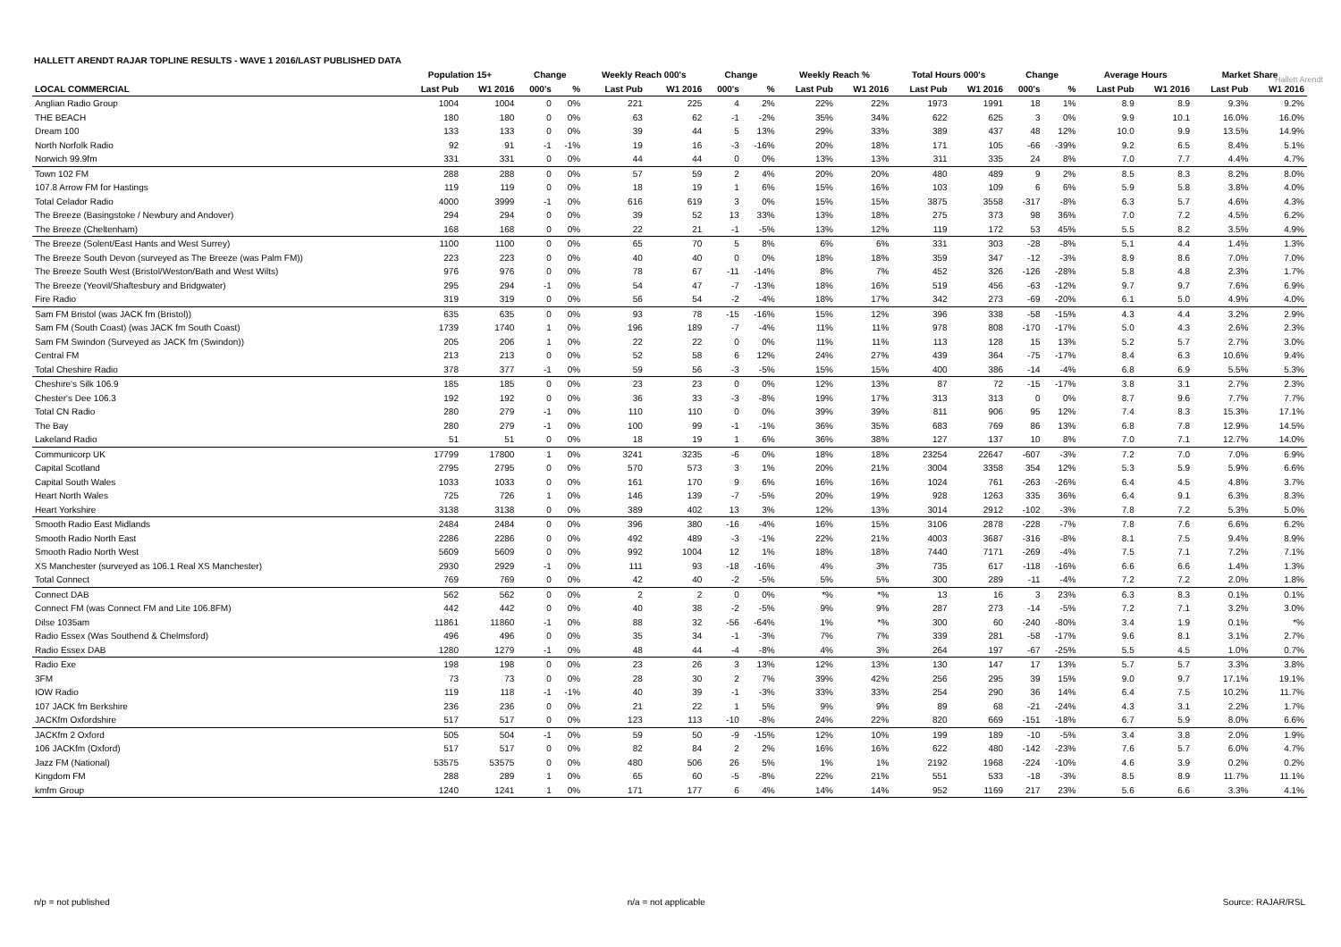HALLETT ARENDT RAJAR TOPLINE RESULTS - WAVE 1 2016/LAST PUBLISHED DATA
Hallett Arendt
| | Population 15+ | | Change | | Weekly Reach 000's | | Change | | Weekly Reach % | | Total Hours 000's | | Change | | Average Hours | | Market Share | |
| --- | --- | --- | --- | --- | --- | --- | --- | --- | --- | --- | --- | --- | --- | --- | --- | --- | --- | --- |
| LOCAL COMMERCIAL | Last Pub | W1 2016 | 000's | % | Last Pub | W1 2016 | 000's | % | Last Pub | W1 2016 | Last Pub | W1 2016 | 000's | % | Last Pub | W1 2016 | Last Pub | W1 2016 |
| Anglian Radio Group | 1004 | 1004 | 0 | 0% | 221 | 225 | 4 | 2% | 22% | 22% | 1973 | 1991 | 18 | 1% | 8.9 | 8.9 | 9.3% | 9.2% |
| THE BEACH | 180 | 180 | 0 | 0% | 63 | 62 | -1 | -2% | 35% | 34% | 622 | 625 | 3 | 0% | 9.9 | 10.1 | 16.0% | 16.0% |
| Dream 100 | 133 | 133 | 0 | 0% | 39 | 44 | 5 | 13% | 29% | 33% | 389 | 437 | 48 | 12% | 10.0 | 9.9 | 13.5% | 14.9% |
| North Norfolk Radio | 92 | 91 | -1 | -1% | 19 | 16 | -3 | -16% | 20% | 18% | 171 | 105 | -66 | -39% | 9.2 | 6.5 | 8.4% | 5.1% |
| Norwich 99.9fm | 331 | 331 | 0 | 0% | 44 | 44 | 0 | 0% | 13% | 13% | 311 | 335 | 24 | 8% | 7.0 | 7.7 | 4.4% | 4.7% |
| Town 102 FM | 288 | 288 | 0 | 0% | 57 | 59 | 2 | 4% | 20% | 20% | 480 | 489 | 9 | 2% | 8.5 | 8.3 | 8.2% | 8.0% |
| 107.8 Arrow FM for Hastings | 119 | 119 | 0 | 0% | 18 | 19 | 1 | 6% | 15% | 16% | 103 | 109 | 6 | 6% | 5.9 | 5.8 | 3.8% | 4.0% |
| Total Celador Radio | 4000 | 3999 | -1 | 0% | 616 | 619 | 3 | 0% | 15% | 15% | 3875 | 3558 | -317 | -8% | 6.3 | 5.7 | 4.6% | 4.3% |
| The Breeze (Basingstoke / Newbury and Andover) | 294 | 294 | 0 | 0% | 39 | 52 | 13 | 33% | 13% | 18% | 275 | 373 | 98 | 36% | 7.0 | 7.2 | 4.5% | 6.2% |
| The Breeze (Cheltenham) | 168 | 168 | 0 | 0% | 22 | 21 | -1 | -5% | 13% | 12% | 119 | 172 | 53 | 45% | 5.5 | 8.2 | 3.5% | 4.9% |
| The Breeze (Solent/East Hants and West Surrey) | 1100 | 1100 | 0 | 0% | 65 | 70 | 5 | 8% | 6% | 6% | 331 | 303 | -28 | -8% | 5.1 | 4.4 | 1.4% | 1.3% |
| The Breeze South Devon (surveyed as The Breeze (was Palm FM)) | 223 | 223 | 0 | 0% | 40 | 40 | 0 | 0% | 18% | 18% | 359 | 347 | -12 | -3% | 8.9 | 8.6 | 7.0% | 7.0% |
| The Breeze South West (Bristol/Weston/Bath and West Wilts) | 976 | 976 | 0 | 0% | 78 | 67 | -11 | -14% | 8% | 7% | 452 | 326 | -126 | -28% | 5.8 | 4.8 | 2.3% | 1.7% |
| The Breeze (Yeovil/Shaftesbury and Bridgwater) | 295 | 294 | -1 | 0% | 54 | 47 | -7 | -13% | 18% | 16% | 519 | 456 | -63 | -12% | 9.7 | 9.7 | 7.6% | 6.9% |
| Fire Radio | 319 | 319 | 0 | 0% | 56 | 54 | -2 | -4% | 18% | 17% | 342 | 273 | -69 | -20% | 6.1 | 5.0 | 4.9% | 4.0% |
| Sam FM Bristol (was JACK fm (Bristol)) | 635 | 635 | 0 | 0% | 93 | 78 | -15 | -16% | 15% | 12% | 396 | 338 | -58 | -15% | 4.3 | 4.4 | 3.2% | 2.9% |
| Sam FM (South Coast) (was JACK fm South Coast) | 1739 | 1740 | 1 | 0% | 196 | 189 | -7 | -4% | 11% | 11% | 978 | 808 | -170 | -17% | 5.0 | 4.3 | 2.6% | 2.3% |
| Sam FM Swindon (Surveyed as JACK fm (Swindon)) | 205 | 206 | 1 | 0% | 22 | 22 | 0 | 0% | 11% | 11% | 113 | 128 | 15 | 13% | 5.2 | 5.7 | 2.7% | 3.0% |
| Central FM | 213 | 213 | 0 | 0% | 52 | 58 | 6 | 12% | 24% | 27% | 439 | 364 | -75 | -17% | 8.4 | 6.3 | 10.6% | 9.4% |
| Total Cheshire Radio | 378 | 377 | -1 | 0% | 59 | 56 | -3 | -5% | 15% | 15% | 400 | 386 | -14 | -4% | 6.8 | 6.9 | 5.5% | 5.3% |
| Cheshire's Silk 106.9 | 185 | 185 | 0 | 0% | 23 | 23 | 0 | 0% | 12% | 13% | 87 | 72 | -15 | -17% | 3.8 | 3.1 | 2.7% | 2.3% |
| Chester's Dee 106.3 | 192 | 192 | 0 | 0% | 36 | 33 | -3 | -8% | 19% | 17% | 313 | 313 | 0 | 0% | 8.7 | 9.6 | 7.7% | 7.7% |
| Total CN Radio | 280 | 279 | -1 | 0% | 110 | 110 | 0 | 0% | 39% | 39% | 811 | 906 | 95 | 12% | 7.4 | 8.3 | 15.3% | 17.1% |
| The Bay | 280 | 279 | -1 | 0% | 100 | 99 | -1 | -1% | 36% | 35% | 683 | 769 | 86 | 13% | 6.8 | 7.8 | 12.9% | 14.5% |
| Lakeland Radio | 51 | 51 | 0 | 0% | 18 | 19 | 1 | 6% | 36% | 38% | 127 | 137 | 10 | 8% | 7.0 | 7.1 | 12.7% | 14.0% |
| Communicorp UK | 17799 | 17800 | 1 | 0% | 3241 | 3235 | -6 | 0% | 18% | 18% | 23254 | 22647 | -607 | -3% | 7.2 | 7.0 | 7.0% | 6.9% |
| Capital Scotland | 2795 | 2795 | 0 | 0% | 570 | 573 | 3 | 1% | 20% | 21% | 3004 | 3358 | 354 | 12% | 5.3 | 5.9 | 5.9% | 6.6% |
| Capital South Wales | 1033 | 1033 | 0 | 0% | 161 | 170 | 9 | 6% | 16% | 16% | 1024 | 761 | -263 | -26% | 6.4 | 4.5 | 4.8% | 3.7% |
| Heart North Wales | 725 | 726 | 1 | 0% | 146 | 139 | -7 | -5% | 20% | 19% | 928 | 1263 | 335 | 36% | 6.4 | 9.1 | 6.3% | 8.3% |
| Heart Yorkshire | 3138 | 3138 | 0 | 0% | 389 | 402 | 13 | 3% | 12% | 13% | 3014 | 2912 | -102 | -3% | 7.8 | 7.2 | 5.3% | 5.0% |
| Smooth Radio East Midlands | 2484 | 2484 | 0 | 0% | 396 | 380 | -16 | -4% | 16% | 15% | 3106 | 2878 | -228 | -7% | 7.8 | 7.6 | 6.6% | 6.2% |
| Smooth Radio North East | 2286 | 2286 | 0 | 0% | 492 | 489 | -3 | -1% | 22% | 21% | 4003 | 3687 | -316 | -8% | 8.1 | 7.5 | 9.4% | 8.9% |
| Smooth Radio North West | 5609 | 5609 | 0 | 0% | 992 | 1004 | 12 | 1% | 18% | 18% | 7440 | 7171 | -269 | -4% | 7.5 | 7.1 | 7.2% | 7.1% |
| XS Manchester (surveyed as 106.1 Real XS Manchester) | 2930 | 2929 | -1 | 0% | 111 | 93 | -18 | -16% | 4% | 3% | 735 | 617 | -118 | -16% | 6.6 | 6.6 | 1.4% | 1.3% |
| Total Connect | 769 | 769 | 0 | 0% | 42 | 40 | -2 | -5% | 5% | 5% | 300 | 289 | -11 | -4% | 7.2 | 7.2 | 2.0% | 1.8% |
| Connect DAB | 562 | 562 | 0 | 0% | 2 | 2 | 0 | 0% | *% | *% | 13 | 16 | 3 | 23% | 6.3 | 8.3 | 0.1% | 0.1% |
| Connect FM (was Connect FM and Lite 106.8FM) | 442 | 442 | 0 | 0% | 40 | 38 | -2 | -5% | 9% | 9% | 287 | 273 | -14 | -5% | 7.2 | 7.1 | 3.2% | 3.0% |
| Dilse 1035am | 11861 | 11860 | -1 | 0% | 88 | 32 | -56 | -64% | 1% | *% | 300 | 60 | -240 | -80% | 3.4 | 1.9 | 0.1% | *% |
| Radio Essex (Was Southend & Chelmsford) | 496 | 496 | 0 | 0% | 35 | 34 | -1 | -3% | 7% | 7% | 339 | 281 | -58 | -17% | 9.6 | 8.1 | 3.1% | 2.7% |
| Radio Essex DAB | 1280 | 1279 | -1 | 0% | 48 | 44 | -4 | -8% | 4% | 3% | 264 | 197 | -67 | -25% | 5.5 | 4.5 | 1.0% | 0.7% |
| Radio Exe | 198 | 198 | 0 | 0% | 23 | 26 | 3 | 13% | 12% | 13% | 130 | 147 | 17 | 13% | 5.7 | 5.7 | 3.3% | 3.8% |
| 3FM | 73 | 73 | 0 | 0% | 28 | 30 | 2 | 7% | 39% | 42% | 256 | 295 | 39 | 15% | 9.0 | 9.7 | 17.1% | 19.1% |
| IOW Radio | 119 | 118 | -1 | -1% | 40 | 39 | -1 | -3% | 33% | 33% | 254 | 290 | 36 | 14% | 6.4 | 7.5 | 10.2% | 11.7% |
| 107 JACK fm Berkshire | 236 | 236 | 0 | 0% | 21 | 22 | 1 | 5% | 9% | 9% | 89 | 68 | -21 | -24% | 4.3 | 3.1 | 2.2% | 1.7% |
| JACKfm Oxfordshire | 517 | 517 | 0 | 0% | 123 | 113 | -10 | -8% | 24% | 22% | 820 | 669 | -151 | -18% | 6.7 | 5.9 | 8.0% | 6.6% |
| JACKfm 2 Oxford | 505 | 504 | -1 | 0% | 59 | 50 | -9 | -15% | 12% | 10% | 199 | 189 | -10 | -5% | 3.4 | 3.8 | 2.0% | 1.9% |
| 106 JACKfm (Oxford) | 517 | 517 | 0 | 0% | 82 | 84 | 2 | 2% | 16% | 16% | 622 | 480 | -142 | -23% | 7.6 | 5.7 | 6.0% | 4.7% |
| Jazz FM (National) | 53575 | 53575 | 0 | 0% | 480 | 506 | 26 | 5% | 1% | 1% | 2192 | 1968 | -224 | -10% | 4.6 | 3.9 | 0.2% | 0.2% |
| Kingdom FM | 288 | 289 | 1 | 0% | 65 | 60 | -5 | -8% | 22% | 21% | 551 | 533 | -18 | -3% | 8.5 | 8.9 | 11.7% | 11.1% |
| kmfm Group | 1240 | 1241 | 1 | 0% | 171 | 177 | 6 | 4% | 14% | 14% | 952 | 1169 | 217 | 23% | 5.6 | 6.6 | 3.3% | 4.1% |
n/p = not published n/a = not applicable Source: RAJAR/RSL